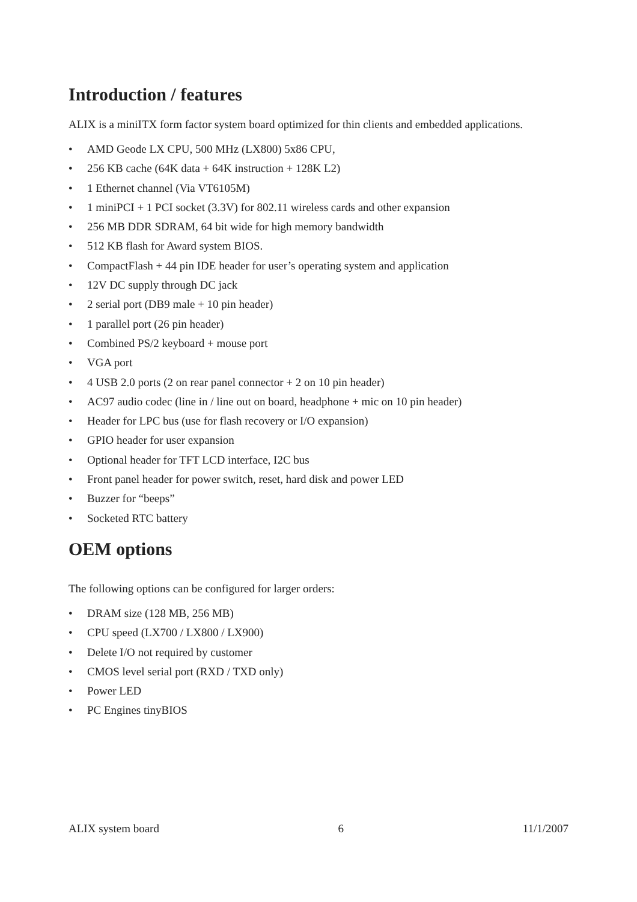Introduction / features
ALIX is a miniITX form factor system board optimized for thin clients and embedded applications.
• AMD Geode LX CPU, 500 MHz (LX800) 5x86 CPU,
• 256 KB cache (64K data + 64K instruction + 128K L2)
• 1 Ethernet channel (Via VT6105M)
• 1 miniPCI + 1 PCI socket (3.3V) for 802.11 wireless cards and other expansion
• 256 MB DDR SDRAM, 64 bit wide for high memory bandwidth
• 512 KB flash for Award system BIOS.
• CompactFlash + 44 pin IDE header for user’s operating system and application
• 12V DC supply through DC jack
• 2 serial port (DB9 male + 10 pin header)
• 1 parallel port (26 pin header)
• Combined PS/2 keyboard + mouse port
• VGA port
• 4 USB 2.0 ports (2 on rear panel connector + 2 on 10 pin header)
• AC97 audio codec (line in / line out on board, headphone + mic on 10 pin header)
• Header for LPC bus (use for flash recovery or I/O expansion)
• GPIO header for user expansion
• Optional header for TFT LCD interface, I2C bus
• Front panel header for power switch, reset, hard disk and power LED
• Buzzer for “beeps”
• Socketed RTC battery
OEM options
The following options can be configured for larger orders:
• DRAM size (128 MB, 256 MB)
• CPU speed (LX700 / LX800 / LX900)
• Delete I/O not required by customer
• CMOS level serial port (RXD / TXD only)
• Power LED
• PC Engines tinyBIOS
ALIX system board 6 11/1/2007